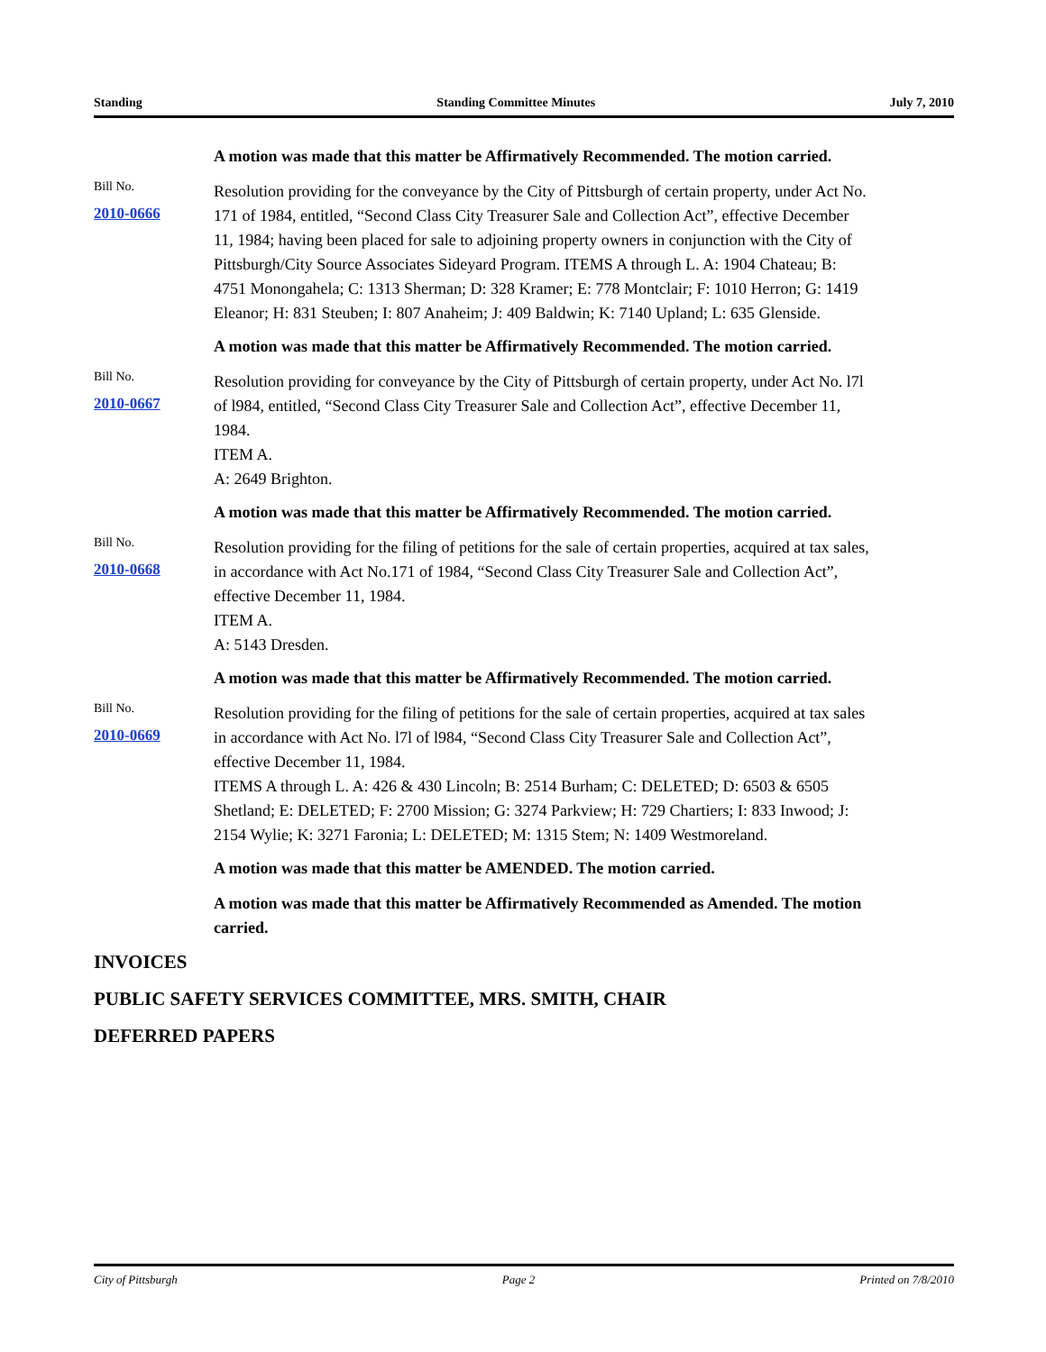Standing Standing Committee Minutes July 7, 2010
A motion was made that this matter be Affirmatively Recommended. The motion carried.
Bill No.
2010-0666
Resolution providing for the conveyance by the City of Pittsburgh of certain property, under Act No. 171 of 1984, entitled, “Second Class City Treasurer Sale and Collection Act”, effective December 11, 1984; having been placed for sale to adjoining property owners in conjunction with the City of Pittsburgh/City Source Associates Sideyard Program. ITEMS A through L. A: 1904 Chateau; B: 4751 Monongahela; C: 1313 Sherman; D: 328 Kramer; E: 778 Montclair; F: 1010 Herron; G: 1419 Eleanor; H: 831 Steuben; I: 807 Anaheim; J: 409 Baldwin; K: 7140 Upland; L: 635 Glenside.
A motion was made that this matter be Affirmatively Recommended. The motion carried.
Bill No.
2010-0667
Resolution providing for conveyance by the City of Pittsburgh of certain property, under Act No. l7l of l984, entitled, “Second Class City Treasurer Sale and Collection Act”, effective December 11, 1984.
ITEM A.
A: 2649 Brighton.
A motion was made that this matter be Affirmatively Recommended. The motion carried.
Bill No.
2010-0668
Resolution providing for the filing of petitions for the sale of certain properties, acquired at tax sales, in accordance with Act No.171 of 1984, “Second Class City Treasurer Sale and Collection Act”, effective December 11, 1984.
ITEM A.
A: 5143 Dresden.
A motion was made that this matter be Affirmatively Recommended. The motion carried.
Bill No.
2010-0669
Resolution providing for the filing of petitions for the sale of certain properties, acquired at tax sales in accordance with Act No. l7l of l984, “Second Class City Treasurer Sale and Collection Act”, effective December 11, 1984.
ITEMS A through L. A: 426 & 430 Lincoln; B: 2514 Burham; C: DELETED; D: 6503 & 6505 Shetland; E: DELETED; F: 2700 Mission; G: 3274 Parkview; H: 729 Chartiers; I: 833 Inwood; J: 2154 Wylie; K: 3271 Faronia; L: DELETED; M: 1315 Stem; N: 1409 Westmoreland.
A motion was made that this matter be AMENDED. The motion carried.
A motion was made that this matter be Affirmatively Recommended as Amended. The motion carried.
INVOICES
PUBLIC SAFETY SERVICES COMMITTEE, MRS. SMITH, CHAIR
DEFERRED PAPERS
City of Pittsburgh Page 2 Printed on 7/8/2010